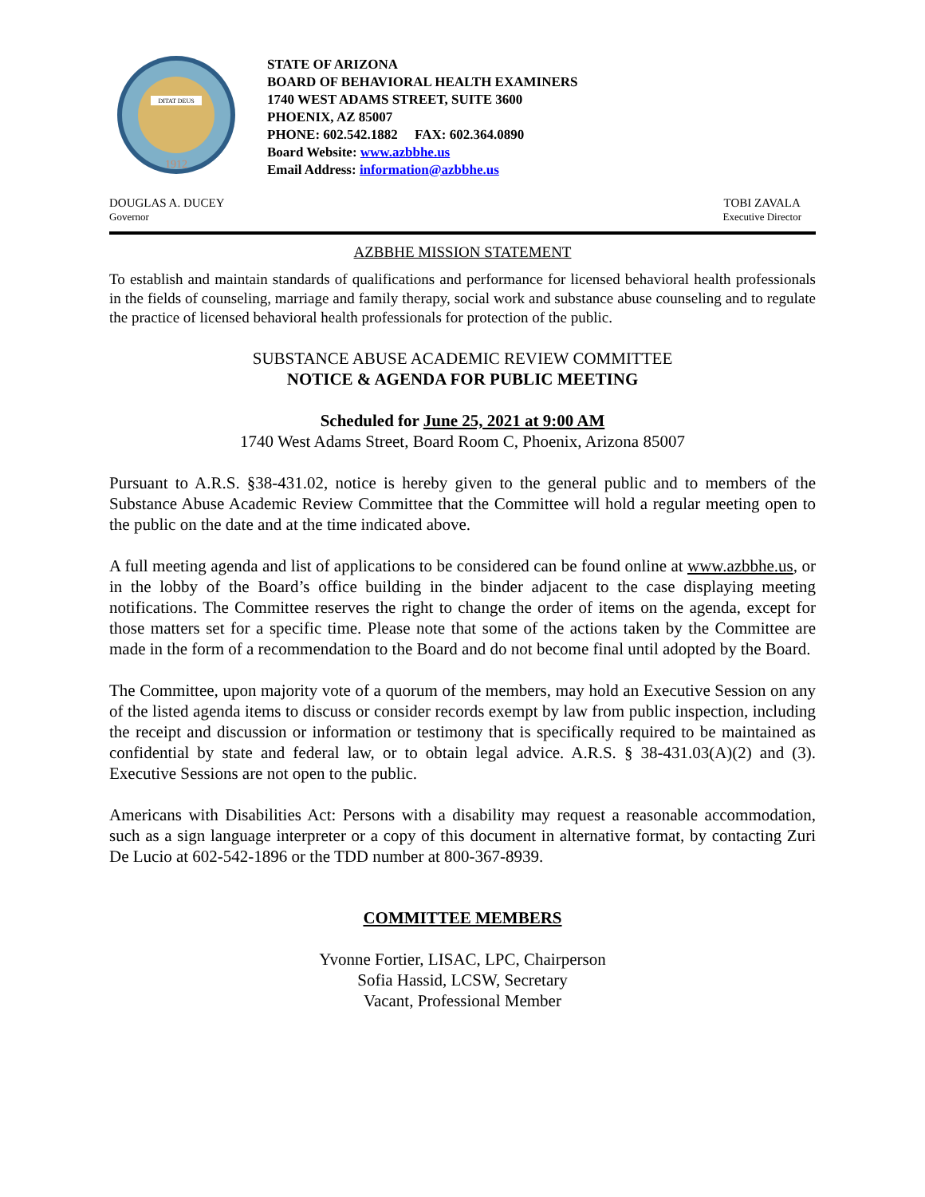DITAT DEUS
1912
STATE OF ARIZONA
BOARD OF BEHAVIORAL HEALTH EXAMINERS
1740 WEST ADAMS STREET, SUITE 3600
PHOENIX, AZ 85007
PHONE: 602.542.1882 FAX: 602.364.0890
Board Website: www.azbbhe.us
Email Address: information@azbbhe.us
DOUGLAS A. DUCEY
Governor
TOBI ZAVALA
Executive Director
AZBBHE MISSION STATEMENT
To establish and maintain standards of qualifications and performance for licensed behavioral health professionals in the fields of counseling, marriage and family therapy, social work and substance abuse counseling and to regulate the practice of licensed behavioral health professionals for protection of the public.
SUBSTANCE ABUSE ACADEMIC REVIEW COMMITTEE
NOTICE & AGENDA FOR PUBLIC MEETING
Scheduled for June 25, 2021 at 9:00 AM
1740 West Adams Street, Board Room C, Phoenix, Arizona 85007
Pursuant to A.R.S. §38-431.02, notice is hereby given to the general public and to members of the Substance Abuse Academic Review Committee that the Committee will hold a regular meeting open to the public on the date and at the time indicated above.
A full meeting agenda and list of applications to be considered can be found online at www.azbbhe.us, or in the lobby of the Board’s office building in the binder adjacent to the case displaying meeting notifications. The Committee reserves the right to change the order of items on the agenda, except for those matters set for a specific time. Please note that some of the actions taken by the Committee are made in the form of a recommendation to the Board and do not become final until adopted by the Board.
The Committee, upon majority vote of a quorum of the members, may hold an Executive Session on any of the listed agenda items to discuss or consider records exempt by law from public inspection, including the receipt and discussion or information or testimony that is specifically required to be maintained as confidential by state and federal law, or to obtain legal advice. A.R.S. § 38-431.03(A)(2) and (3). Executive Sessions are not open to the public.
Americans with Disabilities Act: Persons with a disability may request a reasonable accommodation, such as a sign language interpreter or a copy of this document in alternative format, by contacting Zuri De Lucio at 602-542-1896 or the TDD number at 800-367-8939.
COMMITTEE MEMBERS
Yvonne Fortier, LISAC, LPC, Chairperson
Sofia Hassid, LCSW, Secretary
Vacant, Professional Member